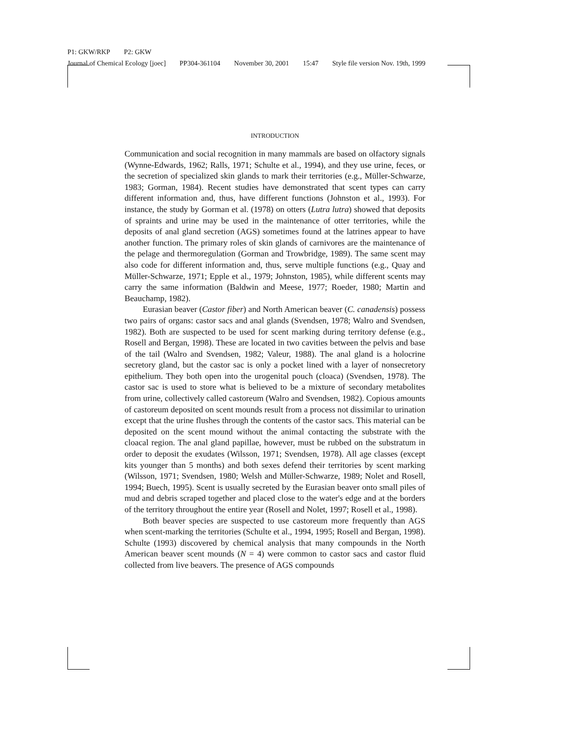P1: GKW/RKP P2: GKW
Journal of Chemical Ecology [joec] PP304-361104 November 30, 2001 15:47 Style file version Nov. 19th, 1999
INTRODUCTION
Communication and social recognition in many mammals are based on olfactory signals (Wynne-Edwards, 1962; Ralls, 1971; Schulte et al., 1994), and they use urine, feces, or the secretion of specialized skin glands to mark their territories (e.g., Müller-Schwarze, 1983; Gorman, 1984). Recent studies have demonstrated that scent types can carry different information and, thus, have different functions (Johnston et al., 1993). For instance, the study by Gorman et al. (1978) on otters (Lutra lutra) showed that deposits of spraints and urine may be used in the maintenance of otter territories, while the deposits of anal gland secretion (AGS) sometimes found at the latrines appear to have another function. The primary roles of skin glands of carnivores are the maintenance of the pelage and thermoregulation (Gorman and Trowbridge, 1989). The same scent may also code for different information and, thus, serve multiple functions (e.g., Quay and Müller-Schwarze, 1971; Epple et al., 1979; Johnston, 1985), while different scents may carry the same information (Baldwin and Meese, 1977; Roeder, 1980; Martin and Beauchamp, 1982).
Eurasian beaver (Castor fiber) and North American beaver (C. canadensis) possess two pairs of organs: castor sacs and anal glands (Svendsen, 1978; Walro and Svendsen, 1982). Both are suspected to be used for scent marking during territory defense (e.g., Rosell and Bergan, 1998). These are located in two cavities between the pelvis and base of the tail (Walro and Svendsen, 1982; Valeur, 1988). The anal gland is a holocrine secretory gland, but the castor sac is only a pocket lined with a layer of nonsecretory epithelium. They both open into the urogenital pouch (cloaca) (Svendsen, 1978). The castor sac is used to store what is believed to be a mixture of secondary metabolites from urine, collectively called castoreum (Walro and Svendsen, 1982). Copious amounts of castoreum deposited on scent mounds result from a process not dissimilar to urination except that the urine flushes through the contents of the castor sacs. This material can be deposited on the scent mound without the animal contacting the substrate with the cloacal region. The anal gland papillae, however, must be rubbed on the substratum in order to deposit the exudates (Wilsson, 1971; Svendsen, 1978). All age classes (except kits younger than 5 months) and both sexes defend their territories by scent marking (Wilsson, 1971; Svendsen, 1980; Welsh and Müller-Schwarze, 1989; Nolet and Rosell, 1994; Buech, 1995). Scent is usually secreted by the Eurasian beaver onto small piles of mud and debris scraped together and placed close to the water's edge and at the borders of the territory throughout the entire year (Rosell and Nolet, 1997; Rosell et al., 1998).
Both beaver species are suspected to use castoreum more frequently than AGS when scent-marking the territories (Schulte et al., 1994, 1995; Rosell and Bergan, 1998). Schulte (1993) discovered by chemical analysis that many compounds in the North American beaver scent mounds (N = 4) were common to castor sacs and castor fluid collected from live beavers. The presence of AGS compounds